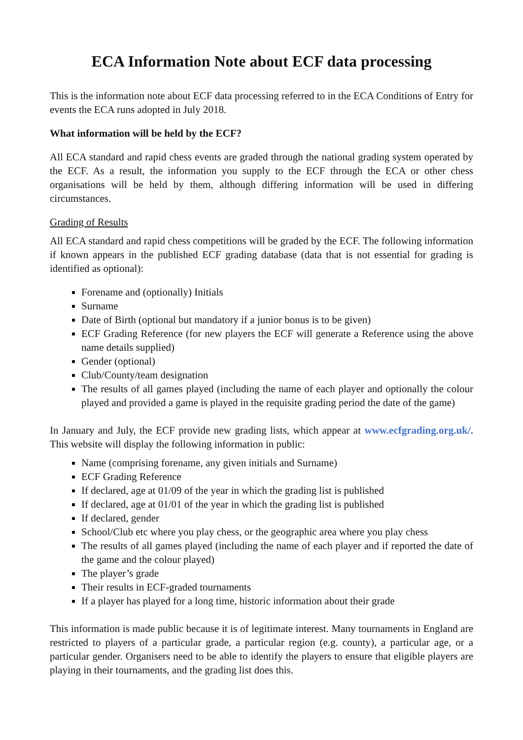ECA Information Note about ECF data processing
This is the information note about ECF data processing referred to in the ECA Conditions of Entry for events the ECA runs adopted in July 2018.
What information will be held by the ECF?
All ECA standard and rapid chess events are graded through the national grading system operated by the ECF. As a result, the information you supply to the ECF through the ECA or other chess organisations will be held by them, although differing information will be used in differing circumstances.
Grading of Results
All ECA standard and rapid chess competitions will be graded by the ECF. The following information if known appears in the published ECF grading database (data that is not essential for grading is identified as optional):
Forename and (optionally) Initials
Surname
Date of Birth (optional but mandatory if a junior bonus is to be given)
ECF Grading Reference (for new players the ECF will generate a Reference using the above name details supplied)
Gender (optional)
Club/County/team designation
The results of all games played (including the name of each player and optionally the colour played and provided a game is played in the requisite grading period the date of the game)
In January and July, the ECF provide new grading lists, which appear at www.ecfgrading.org.uk/. This website will display the following information in public:
Name (comprising forename, any given initials and Surname)
ECF Grading Reference
If declared, age at 01/09 of the year in which the grading list is published
If declared, age at 01/01 of the year in which the grading list is published
If declared, gender
School/Club etc where you play chess, or the geographic area where you play chess
The results of all games played (including the name of each player and if reported the date of the game and the colour played)
The player’s grade
Their results in ECF-graded tournaments
If a player has played for a long time, historic information about their grade
This information is made public because it is of legitimate interest. Many tournaments in England are restricted to players of a particular grade, a particular region (e.g. county), a particular age, or a particular gender. Organisers need to be able to identify the players to ensure that eligible players are playing in their tournaments, and the grading list does this.